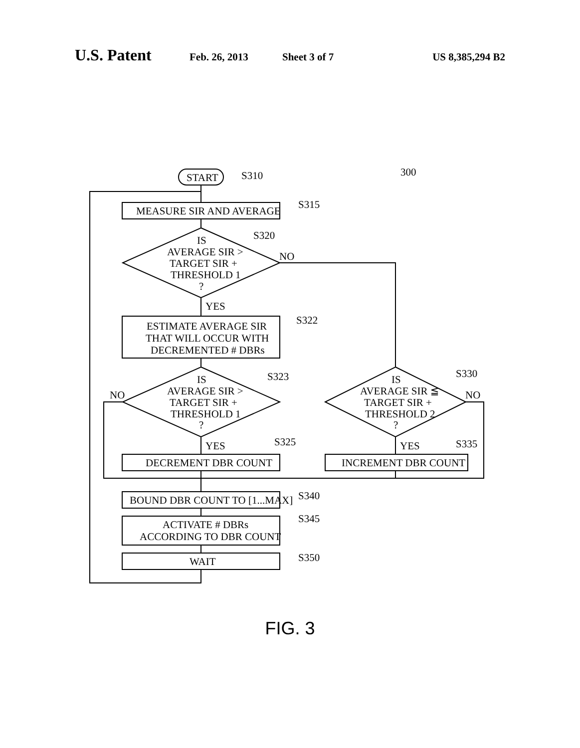U.S. Patent Feb. 26, 2013 Sheet 3 of 7 US 8,385,294 B2
START
S310
MEASURE SIR AND AVERAGE
S315
IS
AVERAGE SIR >
TARGET SIR +
THRESHOLD 1
?
S320
NO
YES
ESTIMATE AVERAGE SIR
THAT WILL OCCUR WITH
DECREMENTED # DBRs
S322
IS
AVERAGE SIR >
TARGET SIR +
THRESHOLD 1
?
S323
NO
YES
S325
DECREMENT DBR COUNT
IS
AVERAGE SIR ≦
TARGET SIR +
THRESHOLD 2
?
S330
NO
YES
S335
INCREMENT DBR COUNT
300
BOUND DBR COUNT TO [1...MAX]
S340
ACTIVATE # DBRs
ACCORDING TO DBR COUNT
S345
WAIT
S350
FIG. 3